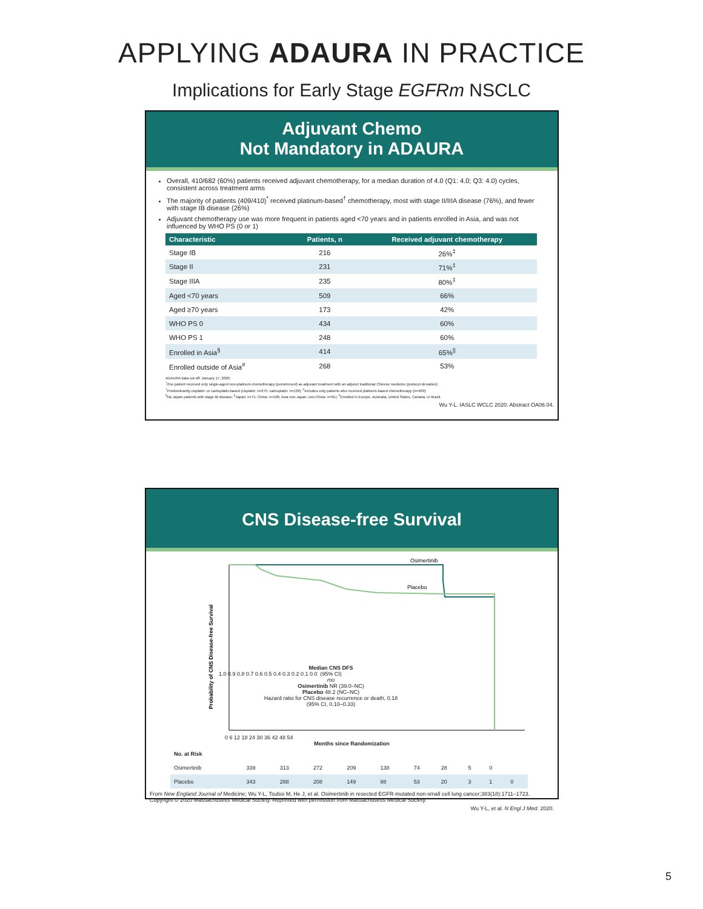APPLYING ADAURA IN PRACTICE
Implications for Early Stage EGFRm NSCLC
Adjuvant Chemo
Not Mandatory in ADAURA
Overall, 410/682 (60%) patients received adjuvant chemotherapy, for a median duration of 4.0 (Q1: 4.0; Q3: 4.0) cycles, consistent across treatment arms
The majority of patients (409/410)<sup>*</sup> received platinum-based<sup>†</sup> chemotherapy, most with stage II/IIIA disease (76%), and fewer with stage IB disease (26%)
Adjuvant chemotherapy use was more frequent in patients aged <70 years and in patients enrolled in Asia, and was not influenced by WHO PS (0 or 1)
| Characteristic | Patients, n | Received adjuvant chemotherapy |
| --- | --- | --- |
| Stage IB | 216 | 26%<sup>‡</sup> |
| Stage II | 231 | 71%<sup>‡</sup> |
| Stage IIIA | 235 | 80%<sup>‡</sup> |
| Aged <70 years | 509 | 66% |
| Aged ≥70 years | 173 | 42% |
| WHO PS 0 | 434 | 60% |
| WHO PS 1 | 248 | 60% |
| Enrolled in Asia<sup>§</sup> | 414 | 65%<sup>//</sup> |
| Enrolled outside of Asia<sup>#</sup> | 268 | 53% |
ADAURA data cut-off: January 17, 2020.
<sup>*</sup> One patient received only single-agent non-platinum chemotherapy (pemetrexed) as adjuvant treatment with an adjunct traditional Chinese medicine (protocol deviation);
<sup>†</sup> Predominantly cisplatin- or carboplatin-based (cisplatin: n=275; carboplatin: n=139); <sup>‡</sup>Includes only patients who received platinum-based chemotherapy (n=409);
<sup>§</sup> No Japan patients with stage IB disease; <sup>||</sup>Japan: n=71; China: n=106; Asia non-Japan, non-China: n=91); <sup>#</sup>Enrolled in Europe, Australia, United States, Canada, or Brazil.
Wu Y-L. IASLC WCLC 2020. Abstract OA06.04.
CNS Disease-free Survival
Osimertinib
Placebo
Probability of CNS Disease-free Survival
1.0 0.9 0.8 0.7 0.6 0.5 0.4 0.3 0.2 0.1 0.0
Median CNS DFS
(95% CI)
mo
Osimertinib NR (39.0–NC)
Placebo 48.2 (NC–NC)
Hazard ratio for CNS disease recurrence or death, 0.18 (95% CI, 0.10–0.33)
0 6 12 18 24 30 36 42 48 54
Months since Randomization
| No. at Risk | | | | | | | | | | |
| Osimertinib | 339 | 313 | 272 | 209 | 138 | 74 | 28 | 5 | 0 | |
| Placebo | 343 | 288 | 208 | 149 | 88 | 53 | 20 | 3 | 1 | 0 |
From New England Journal of Medicine; Wu Y-L, Tsuboi M, He J, et al. Osimertinib in resected EGFR-mutated non-small cell lung cancer;383(18):1711–1723. Copyright © 2020 Massachusetts Medical Society. Reprinted with permission from Massachusetts Medical Society.
Wu Y-L, et al. N Engl J Med. 2020.
5